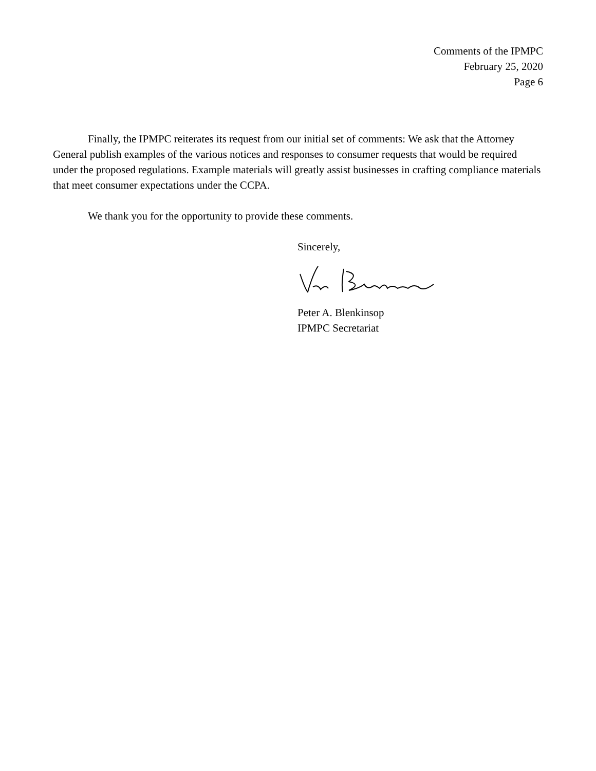Comments of the IPMPC
February 25, 2020
Page 6
Finally, the IPMPC reiterates its request from our initial set of comments: We ask that the Attorney General publish examples of the various notices and responses to consumer requests that would be required under the proposed regulations. Example materials will greatly assist businesses in crafting compliance materials that meet consumer expectations under the CCPA.
We thank you for the opportunity to provide these comments.
Sincerely,
Peter A. Blenkinsop
IPMPC Secretariat